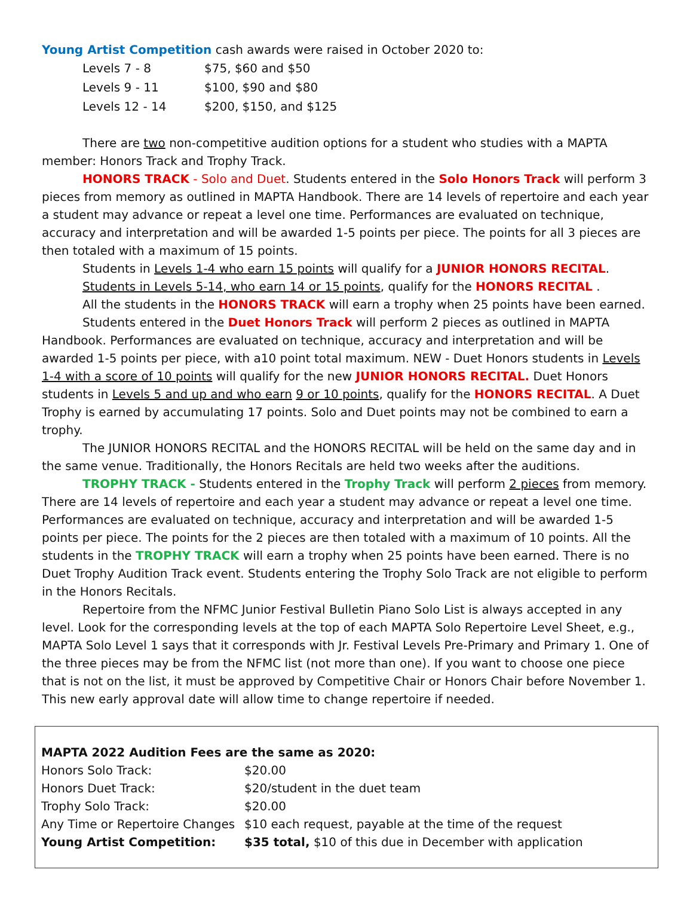Young Artist Competition cash awards were raised in October 2020 to:
| Levels 7 - 8 | $75, $60 and $50 |
| Levels 9 - 11 | $100, $90 and $80 |
| Levels 12 - 14 | $200, $150, and $125 |
There are two non-competitive audition options for a student who studies with a MAPTA member: Honors Track and Trophy Track.
HONORS TRACK - Solo and Duet. Students entered in the Solo Honors Track will perform 3 pieces from memory as outlined in MAPTA Handbook. There are 14 levels of repertoire and each year a student may advance or repeat a level one time. Performances are evaluated on technique, accuracy and interpretation and will be awarded 1-5 points per piece. The points for all 3 pieces are then totaled with a maximum of 15 points.
Students in Levels 1-4 who earn 15 points will qualify for a JUNIOR HONORS RECITAL.
Students in Levels 5-14, who earn 14 or 15 points, qualify for the HONORS RECITAL .
All the students in the HONORS TRACK will earn a trophy when 25 points have been earned.
Students entered in the Duet Honors Track will perform 2 pieces as outlined in MAPTA Handbook. Performances are evaluated on technique, accuracy and interpretation and will be awarded 1-5 points per piece, with a10 point total maximum. NEW - Duet Honors students in Levels 1-4 with a score of 10 points will qualify for the new JUNIOR HONORS RECITAL. Duet Honors students in Levels 5 and up and who earn 9 or 10 points, qualify for the HONORS RECITAL. A Duet Trophy is earned by accumulating 17 points. Solo and Duet points may not be combined to earn a trophy.
The JUNIOR HONORS RECITAL and the HONORS RECITAL will be held on the same day and in the same venue. Traditionally, the Honors Recitals are held two weeks after the auditions.
TROPHY TRACK - Students entered in the Trophy Track will perform 2 pieces from memory. There are 14 levels of repertoire and each year a student may advance or repeat a level one time. Performances are evaluated on technique, accuracy and interpretation and will be awarded 1-5 points per piece. The points for the 2 pieces are then totaled with a maximum of 10 points. All the students in the TROPHY TRACK will earn a trophy when 25 points have been earned. There is no Duet Trophy Audition Track event. Students entering the Trophy Solo Track are not eligible to perform in the Honors Recitals.
Repertoire from the NFMC Junior Festival Bulletin Piano Solo List is always accepted in any level. Look for the corresponding levels at the top of each MAPTA Solo Repertoire Level Sheet, e.g., MAPTA Solo Level 1 says that it corresponds with Jr. Festival Levels Pre-Primary and Primary 1. One of the three pieces may be from the NFMC list (not more than one). If you want to choose one piece that is not on the list, it must be approved by Competitive Chair or Honors Chair before November 1. This new early approval date will allow time to change repertoire if needed.
| MAPTA 2022 Audition Fees are the same as 2020: | |
| Honors Solo Track: | $20.00 |
| Honors Duet Track: | $20/student in the duet team |
| Trophy Solo Track: | $20.00 |
| Any Time or Repertoire Changes | $10 each request, payable at the time of the request |
| Young Artist Competition: | $35 total, $10 of this due in December with application |